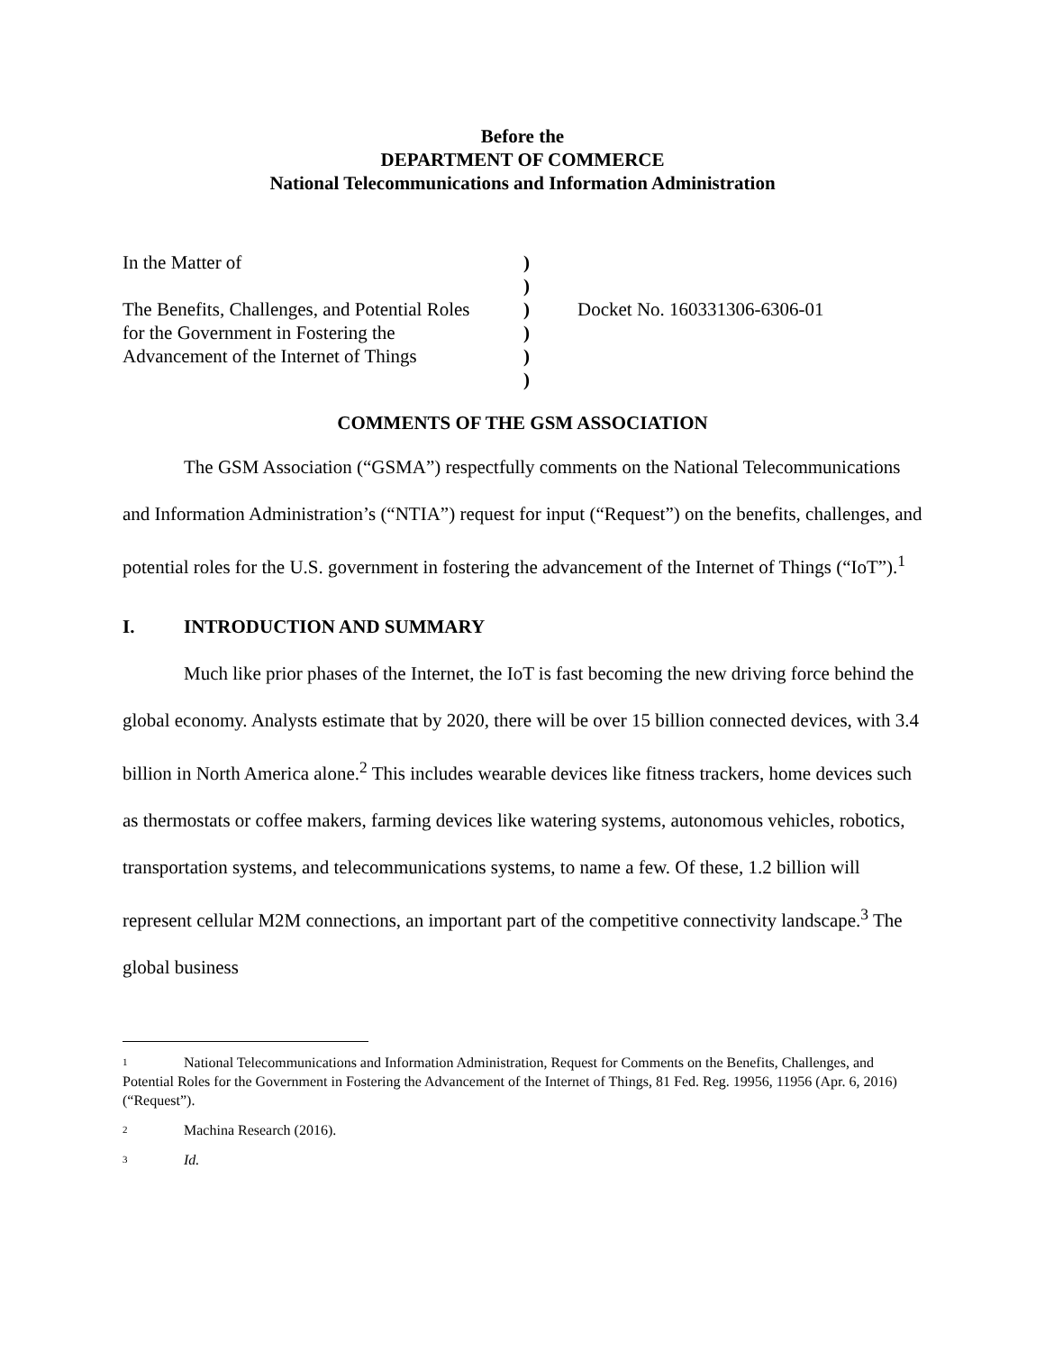Before the
DEPARTMENT OF COMMERCE
National Telecommunications and Information Administration
| In the Matter of | ) | |
| | ) | |
| The Benefits, Challenges, and Potential Roles | ) | Docket No. 160331306-6306-01 |
| for the Government in Fostering the | ) | |
| Advancement of the Internet of Things | ) | |
| | ) | |
COMMENTS OF THE GSM ASSOCIATION
The GSM Association (“GSMA”) respectfully comments on the National Telecommunications and Information Administration’s (“NTIA”) request for input (“Request”) on the benefits, challenges, and potential roles for the U.S. government in fostering the advancement of the Internet of Things (“IoT”).<sup>1</sup>
I. INTRODUCTION AND SUMMARY
Much like prior phases of the Internet, the IoT is fast becoming the new driving force behind the global economy. Analysts estimate that by 2020, there will be over 15 billion connected devices, with 3.4 billion in North America alone.<sup>2</sup> This includes wearable devices like fitness trackers, home devices such as thermostats or coffee makers, farming devices like watering systems, autonomous vehicles, robotics, transportation systems, and telecommunications systems, to name a few. Of these, 1.2 billion will represent cellular M2M connections, an important part of the competitive connectivity landscape.<sup>3</sup> The global business
<sup>1</sup> National Telecommunications and Information Administration, Request for Comments on the Benefits, Challenges, and Potential Roles for the Government in Fostering the Advancement of the Internet of Things, 81 Fed. Reg. 19956, 11956 (Apr. 6, 2016) (“Request”).
<sup>2</sup> Machina Research (2016).
<sup>3</sup> Id.